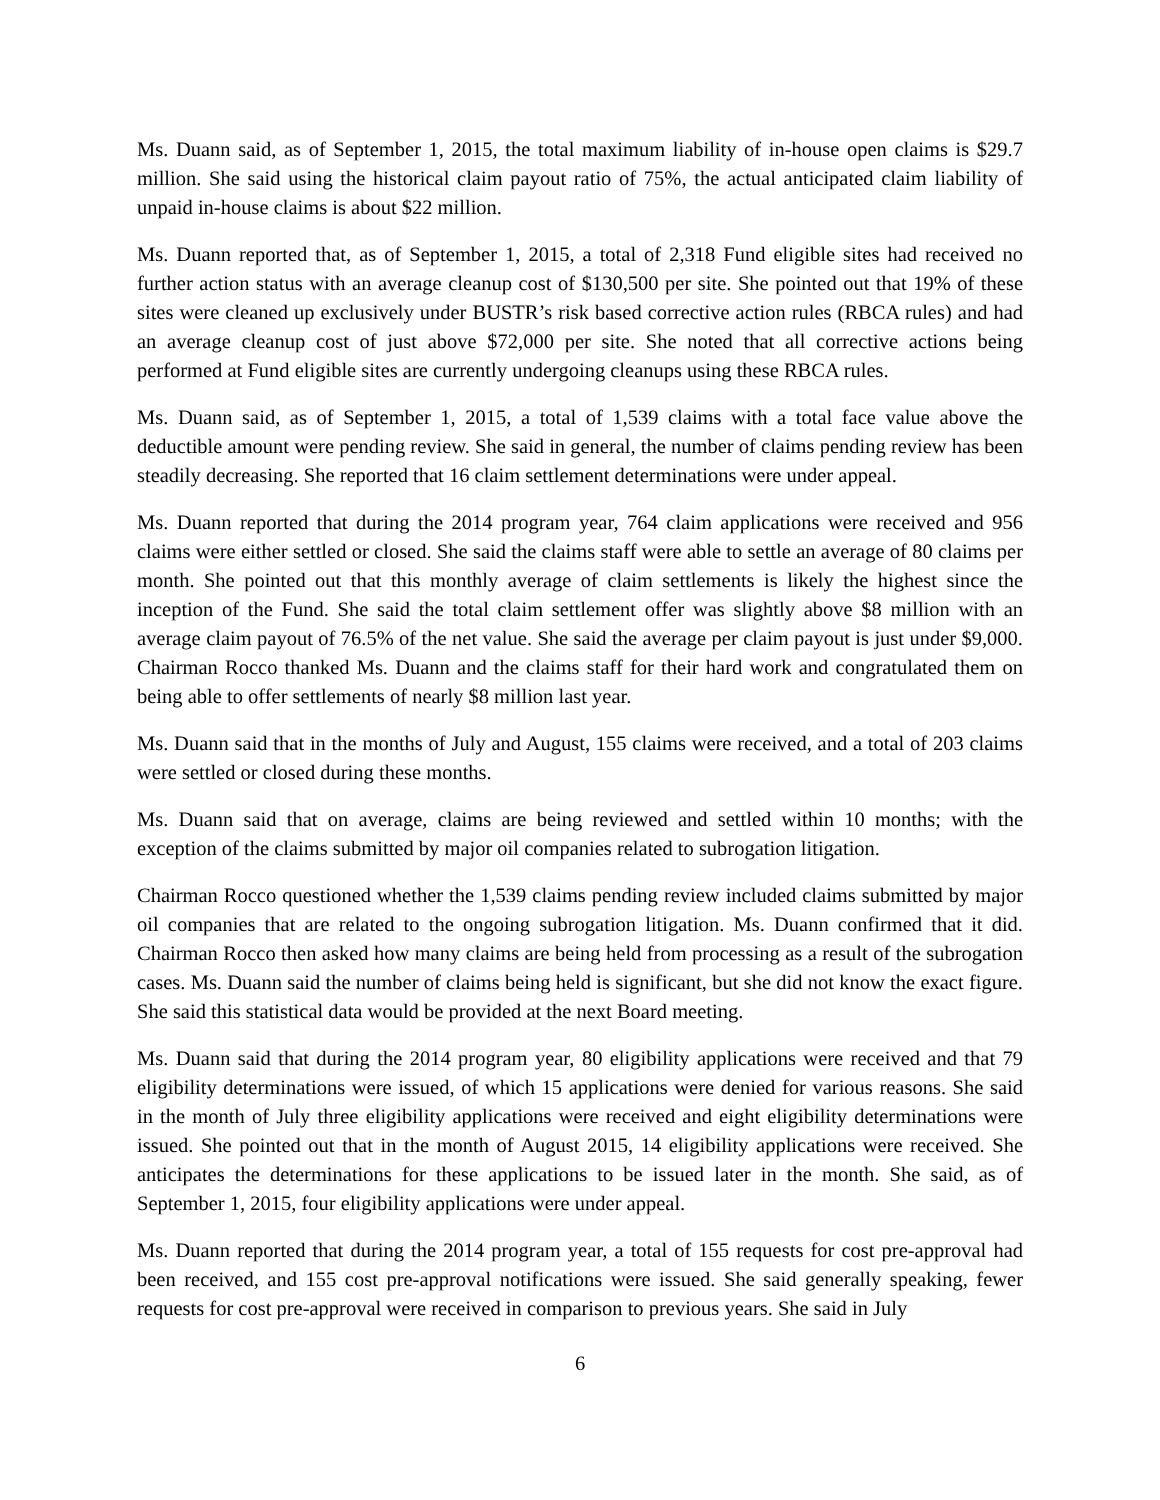Ms. Duann said, as of September 1, 2015, the total maximum liability of in-house open claims is $29.7 million. She said using the historical claim payout ratio of 75%, the actual anticipated claim liability of unpaid in-house claims is about $22 million.
Ms. Duann reported that, as of September 1, 2015, a total of 2,318 Fund eligible sites had received no further action status with an average cleanup cost of $130,500 per site. She pointed out that 19% of these sites were cleaned up exclusively under BUSTR’s risk based corrective action rules (RBCA rules) and had an average cleanup cost of just above $72,000 per site. She noted that all corrective actions being performed at Fund eligible sites are currently undergoing cleanups using these RBCA rules.
Ms. Duann said, as of September 1, 2015, a total of 1,539 claims with a total face value above the deductible amount were pending review. She said in general, the number of claims pending review has been steadily decreasing. She reported that 16 claim settlement determinations were under appeal.
Ms. Duann reported that during the 2014 program year, 764 claim applications were received and 956 claims were either settled or closed. She said the claims staff were able to settle an average of 80 claims per month. She pointed out that this monthly average of claim settlements is likely the highest since the inception of the Fund. She said the total claim settlement offer was slightly above $8 million with an average claim payout of 76.5% of the net value. She said the average per claim payout is just under $9,000. Chairman Rocco thanked Ms. Duann and the claims staff for their hard work and congratulated them on being able to offer settlements of nearly $8 million last year.
Ms. Duann said that in the months of July and August, 155 claims were received, and a total of 203 claims were settled or closed during these months.
Ms. Duann said that on average, claims are being reviewed and settled within 10 months; with the exception of the claims submitted by major oil companies related to subrogation litigation.
Chairman Rocco questioned whether the 1,539 claims pending review included claims submitted by major oil companies that are related to the ongoing subrogation litigation. Ms. Duann confirmed that it did. Chairman Rocco then asked how many claims are being held from processing as a result of the subrogation cases. Ms. Duann said the number of claims being held is significant, but she did not know the exact figure. She said this statistical data would be provided at the next Board meeting.
Ms. Duann said that during the 2014 program year, 80 eligibility applications were received and that 79 eligibility determinations were issued, of which 15 applications were denied for various reasons. She said in the month of July three eligibility applications were received and eight eligibility determinations were issued. She pointed out that in the month of August 2015, 14 eligibility applications were received. She anticipates the determinations for these applications to be issued later in the month. She said, as of September 1, 2015, four eligibility applications were under appeal.
Ms. Duann reported that during the 2014 program year, a total of 155 requests for cost pre-approval had been received, and 155 cost pre-approval notifications were issued. She said generally speaking, fewer requests for cost pre-approval were received in comparison to previous years. She said in July
6